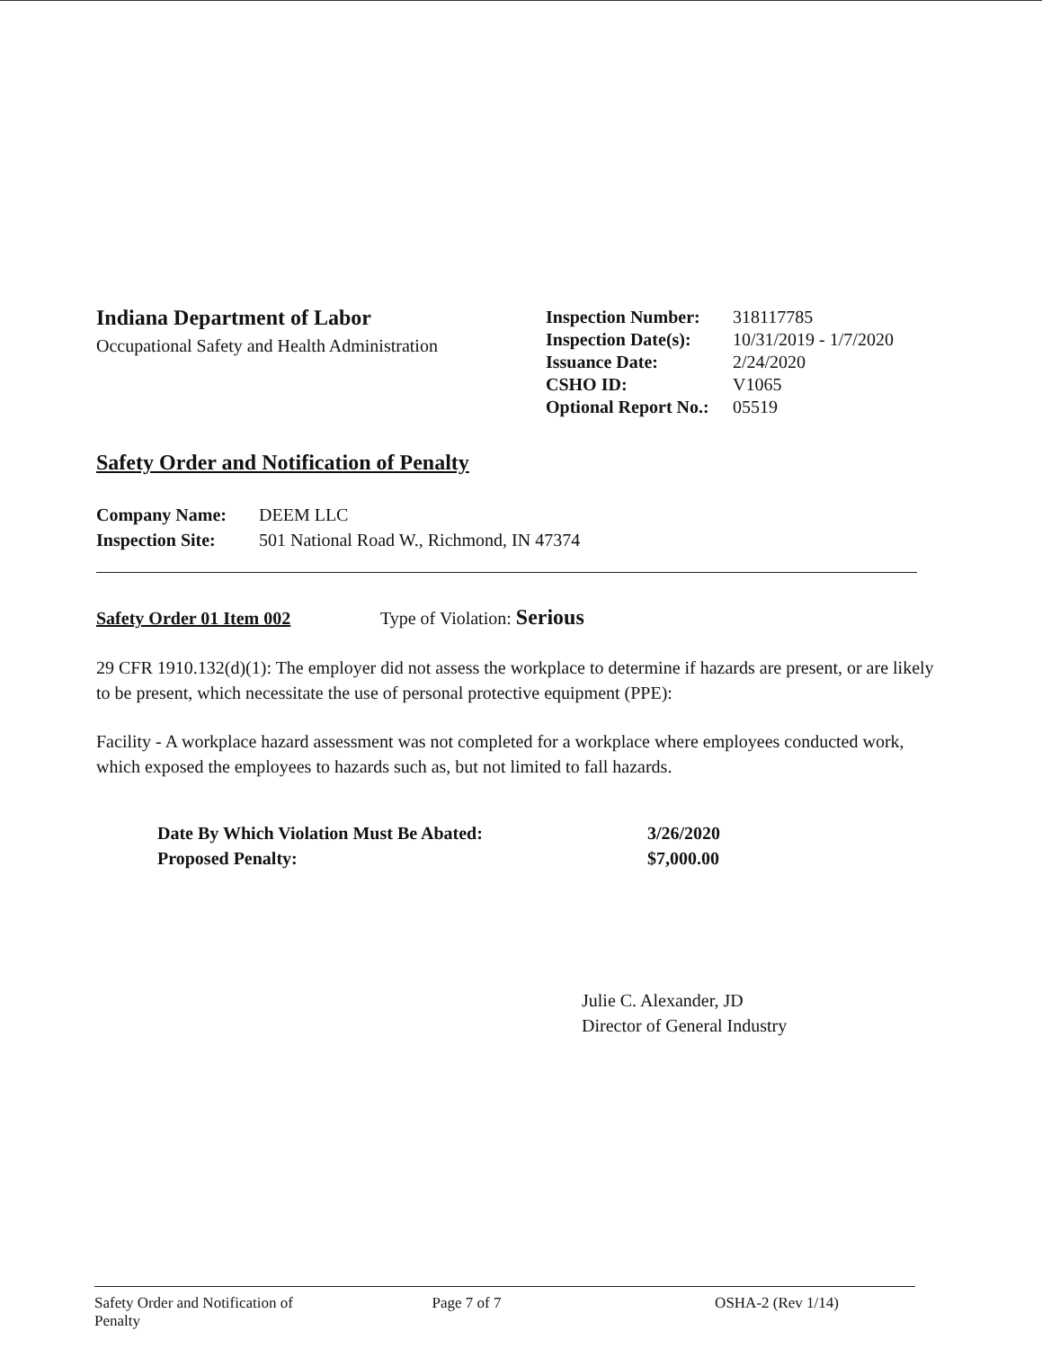Indiana Department of Labor
Occupational Safety and Health Administration
| Inspection Number: | 318117785 |
| Inspection Date(s): | 10/31/2019 - 1/7/2020 |
| Issuance Date: | 2/24/2020 |
| CSHO ID: | V1065 |
| Optional Report No.: | 05519 |
Safety Order and Notification of Penalty
Company Name: DEEM LLC
Inspection Site: 501 National Road W., Richmond, IN 47374
Safety Order 01 Item 002 Type of Violation: Serious
29 CFR 1910.132(d)(1): The employer did not assess the workplace to determine if hazards are present, or are likely to be present, which necessitate the use of personal protective equipment (PPE):
Facility - A workplace hazard assessment was not completed for a workplace where employees conducted work, which exposed the employees to hazards such as, but not limited to fall hazards.
Date By Which Violation Must Be Abated: 3/26/2020
Proposed Penalty: $7,000.00
Julie C. Alexander, JD
Director of General Industry
Safety Order and Notification of Penalty
Page 7 of 7 OSHA-2 (Rev 1/14)